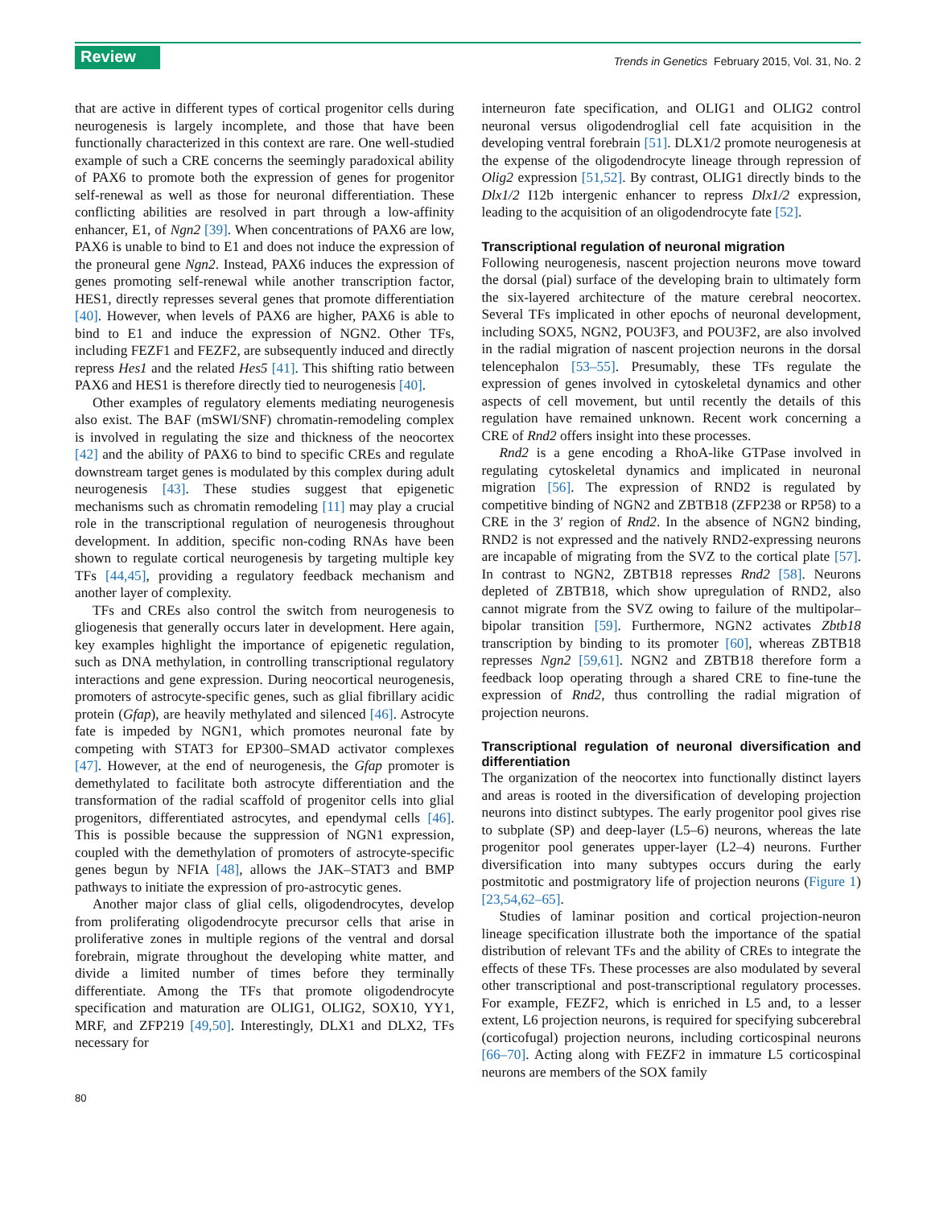Review Trends in Genetics February 2015, Vol. 31, No. 2
that are active in different types of cortical progenitor cells during neurogenesis is largely incomplete, and those that have been functionally characterized in this context are rare. One well-studied example of such a CRE concerns the seemingly paradoxical ability of PAX6 to promote both the expression of genes for progenitor self-renewal as well as those for neuronal differentiation. These conflicting abilities are resolved in part through a low-affinity enhancer, E1, of Ngn2 [39]. When concentrations of PAX6 are low, PAX6 is unable to bind to E1 and does not induce the expression of the proneural gene Ngn2. Instead, PAX6 induces the expression of genes promoting self-renewal while another transcription factor, HES1, directly represses several genes that promote differentiation [40]. However, when levels of PAX6 are higher, PAX6 is able to bind to E1 and induce the expression of NGN2. Other TFs, including FEZF1 and FEZF2, are subsequently induced and directly repress Hes1 and the related Hes5 [41]. This shifting ratio between PAX6 and HES1 is therefore directly tied to neurogenesis [40].
Other examples of regulatory elements mediating neurogenesis also exist. The BAF (mSWI/SNF) chromatin-remodeling complex is involved in regulating the size and thickness of the neocortex [42] and the ability of PAX6 to bind to specific CREs and regulate downstream target genes is modulated by this complex during adult neurogenesis [43]. These studies suggest that epigenetic mechanisms such as chromatin remodeling [11] may play a crucial role in the transcriptional regulation of neurogenesis throughout development. In addition, specific non-coding RNAs have been shown to regulate cortical neurogenesis by targeting multiple key TFs [44,45], providing a regulatory feedback mechanism and another layer of complexity.
TFs and CREs also control the switch from neurogenesis to gliogenesis that generally occurs later in development. Here again, key examples highlight the importance of epigenetic regulation, such as DNA methylation, in controlling transcriptional regulatory interactions and gene expression. During neocortical neurogenesis, promoters of astrocyte-specific genes, such as glial fibrillary acidic protein (Gfap), are heavily methylated and silenced [46]. Astrocyte fate is impeded by NGN1, which promotes neuronal fate by competing with STAT3 for EP300–SMAD activator complexes [47]. However, at the end of neurogenesis, the Gfap promoter is demethylated to facilitate both astrocyte differentiation and the transformation of the radial scaffold of progenitor cells into glial progenitors, differentiated astrocytes, and ependymal cells [46]. This is possible because the suppression of NGN1 expression, coupled with the demethylation of promoters of astrocyte-specific genes begun by NFIA [48], allows the JAK–STAT3 and BMP pathways to initiate the expression of pro-astrocytic genes.
Another major class of glial cells, oligodendrocytes, develop from proliferating oligodendrocyte precursor cells that arise in proliferative zones in multiple regions of the ventral and dorsal forebrain, migrate throughout the developing white matter, and divide a limited number of times before they terminally differentiate. Among the TFs that promote oligodendrocyte specification and maturation are OLIG1, OLIG2, SOX10, YY1, MRF, and ZFP219 [49,50]. Interestingly, DLX1 and DLX2, TFs necessary for
interneuron fate specification, and OLIG1 and OLIG2 control neuronal versus oligodendroglial cell fate acquisition in the developing ventral forebrain [51]. DLX1/2 promote neurogenesis at the expense of the oligodendrocyte lineage through repression of Olig2 expression [51,52]. By contrast, OLIG1 directly binds to the Dlx1/2 I12b intergenic enhancer to repress Dlx1/2 expression, leading to the acquisition of an oligodendrocyte fate [52].
Transcriptional regulation of neuronal migration
Following neurogenesis, nascent projection neurons move toward the dorsal (pial) surface of the developing brain to ultimately form the six-layered architecture of the mature cerebral neocortex. Several TFs implicated in other epochs of neuronal development, including SOX5, NGN2, POU3F3, and POU3F2, are also involved in the radial migration of nascent projection neurons in the dorsal telencephalon [53–55]. Presumably, these TFs regulate the expression of genes involved in cytoskeletal dynamics and other aspects of cell movement, but until recently the details of this regulation have remained unknown. Recent work concerning a CRE of Rnd2 offers insight into these processes.
Rnd2 is a gene encoding a RhoA-like GTPase involved in regulating cytoskeletal dynamics and implicated in neuronal migration [56]. The expression of RND2 is regulated by competitive binding of NGN2 and ZBTB18 (ZFP238 or RP58) to a CRE in the 3′ region of Rnd2. In the absence of NGN2 binding, RND2 is not expressed and the natively RND2-expressing neurons are incapable of migrating from the SVZ to the cortical plate [57]. In contrast to NGN2, ZBTB18 represses Rnd2 [58]. Neurons depleted of ZBTB18, which show upregulation of RND2, also cannot migrate from the SVZ owing to failure of the multipolar–bipolar transition [59]. Furthermore, NGN2 activates Zbtb18 transcription by binding to its promoter [60], whereas ZBTB18 represses Ngn2 [59,61]. NGN2 and ZBTB18 therefore form a feedback loop operating through a shared CRE to fine-tune the expression of Rnd2, thus controlling the radial migration of projection neurons.
Transcriptional regulation of neuronal diversification and differentiation
The organization of the neocortex into functionally distinct layers and areas is rooted in the diversification of developing projection neurons into distinct subtypes. The early progenitor pool gives rise to subplate (SP) and deep-layer (L5–6) neurons, whereas the late progenitor pool generates upper-layer (L2–4) neurons. Further diversification into many subtypes occurs during the early postmitotic and postmigratory life of projection neurons (Figure 1) [23,54,62–65].
Studies of laminar position and cortical projection-neuron lineage specification illustrate both the importance of the spatial distribution of relevant TFs and the ability of CREs to integrate the effects of these TFs. These processes are also modulated by several other transcriptional and post-transcriptional regulatory processes. For example, FEZF2, which is enriched in L5 and, to a lesser extent, L6 projection neurons, is required for specifying subcerebral (corticofugal) projection neurons, including corticospinal neurons [66–70]. Acting along with FEZF2 in immature L5 corticospinal neurons are members of the SOX family
80